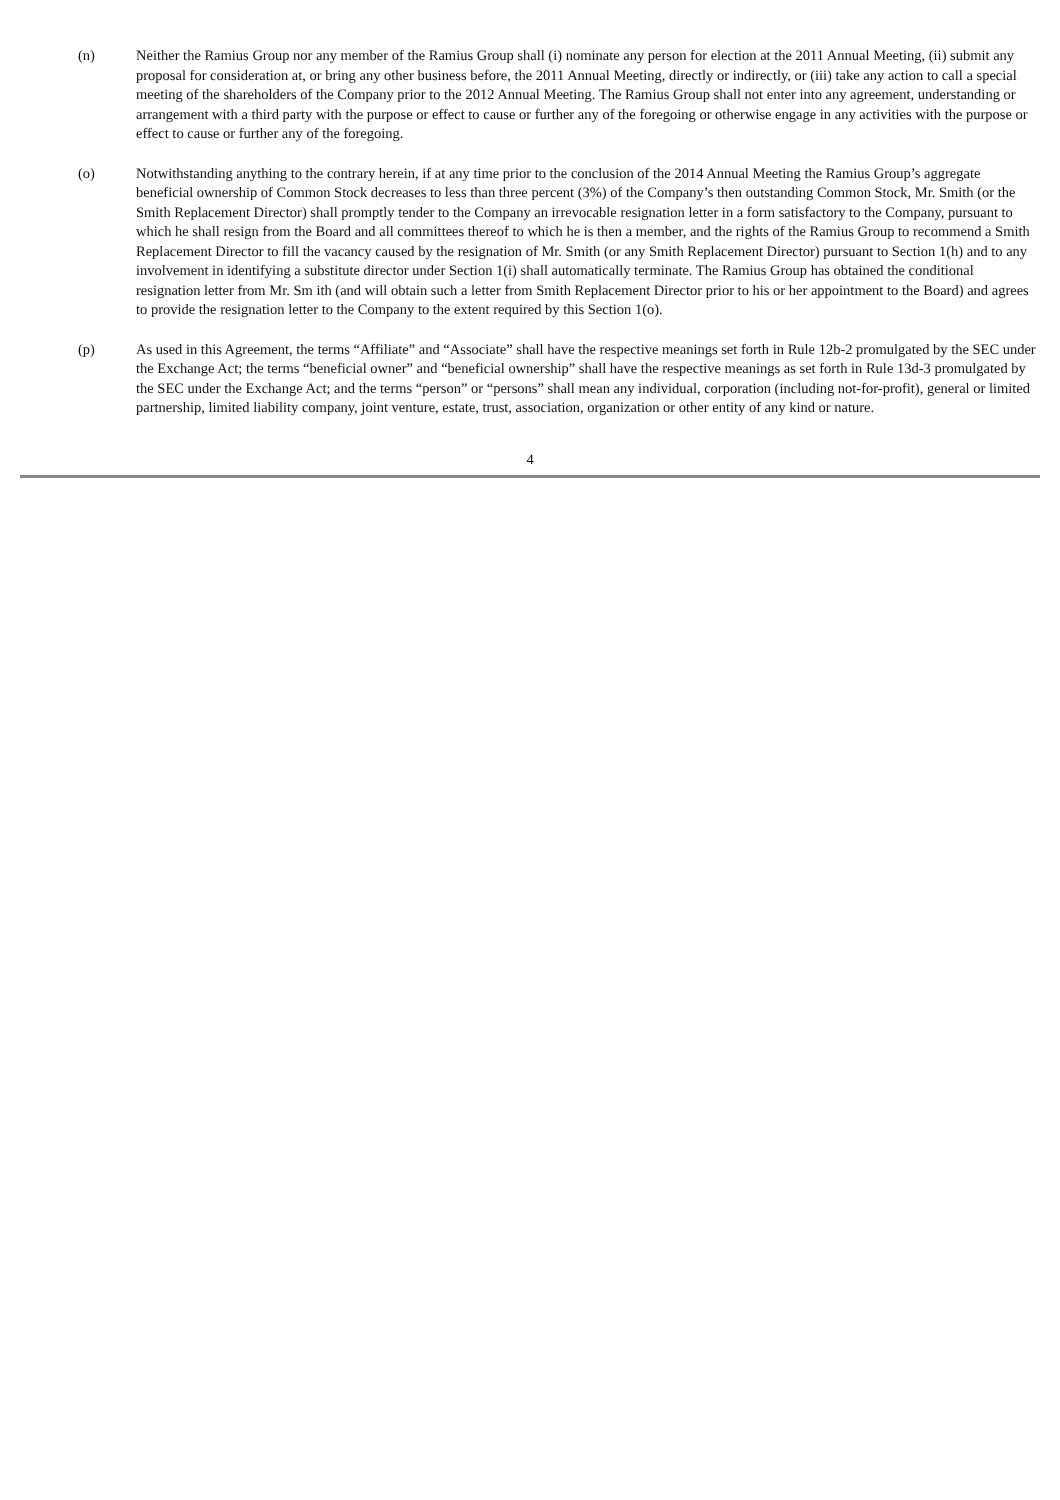(n) Neither the Ramius Group nor any member of the Ramius Group shall (i) nominate any person for election at the 2011 Annual Meeting, (ii) submit any proposal for consideration at, or bring any other business before, the 2011 Annual Meeting, directly or indirectly, or (iii) take any action to call a special meeting of the shareholders of the Company prior to the 2012 Annual Meeting. The Ramius Group shall not enter into any agreement, understanding or arrangement with a third party with the purpose or effect to cause or further any of the foregoing or otherwise engage in any activities with the purpose or effect to cause or further any of the foregoing.
(o) Notwithstanding anything to the contrary herein, if at any time prior to the conclusion of the 2014 Annual Meeting the Ramius Group’s aggregate beneficial ownership of Common Stock decreases to less than three percent (3%) of the Company’s then outstanding Common Stock, Mr. Smith (or the Smith Replacement Director) shall promptly tender to the Company an irrevocable resignation letter in a form satisfactory to the Company, pursuant to which he shall resign from the Board and all committees thereof to which he is then a member, and the rights of the Ramius Group to recommend a Smith Replacement Director to fill the vacancy caused by the resignation of Mr. Smith (or any Smith Replacement Director) pursuant to Section 1(h) and to any involvement in identifying a substitute director under Section 1(i) shall automatically terminate. The Ramius Group has obtained the conditional resignation letter from Mr. Sm ith (and will obtain such a letter from Smith Replacement Director prior to his or her appointment to the Board) and agrees to provide the resignation letter to the Company to the extent required by this Section 1(o).
(p) As used in this Agreement, the terms “Affiliate” and “Associate” shall have the respective meanings set forth in Rule 12b-2 promulgated by the SEC under the Exchange Act; the terms “beneficial owner” and “beneficial ownership” shall have the respective meanings as set forth in Rule 13d-3 promulgated by the SEC under the Exchange Act; and the terms “person” or “persons” shall mean any individual, corporation (including not-for-profit), general or limited partnership, limited liability company, joint venture, estate, trust, association, organization or other entity of any kind or nature.
4